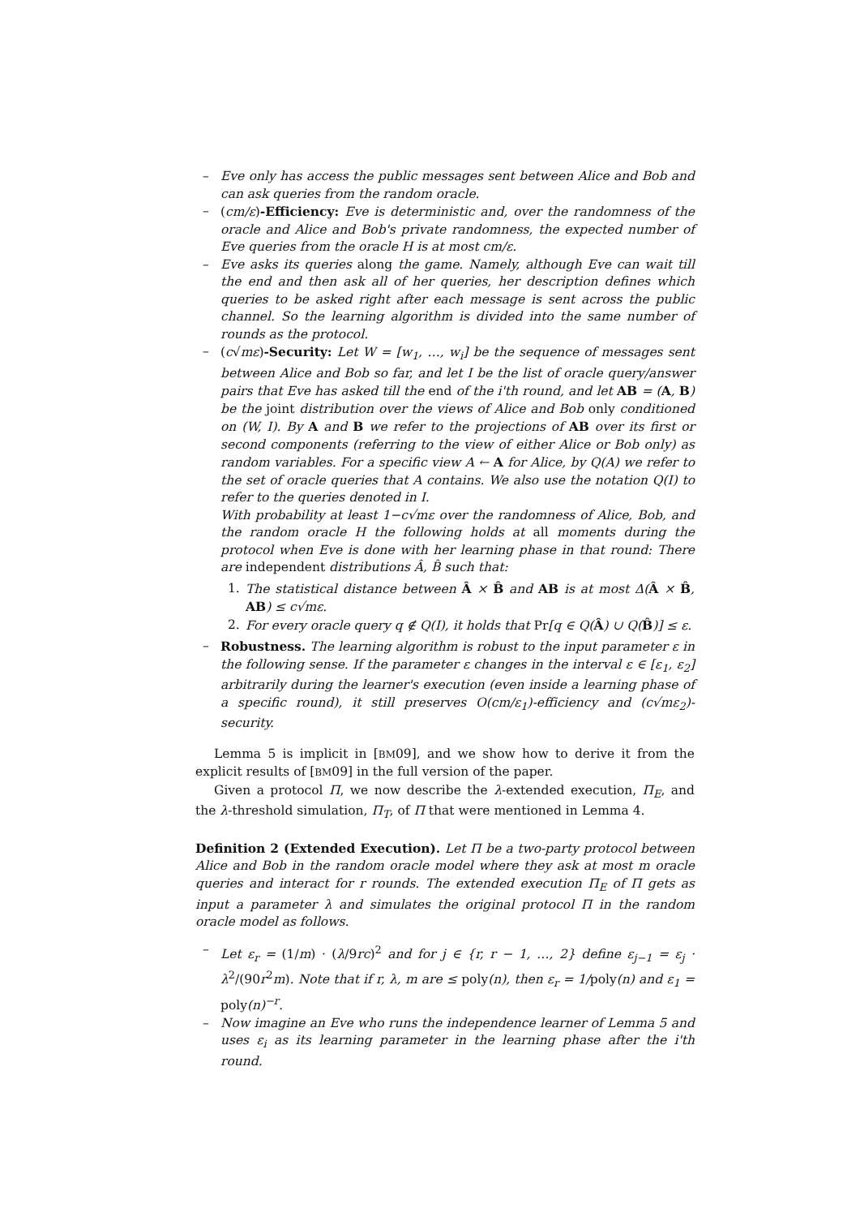– Eve only has access the public messages sent between Alice and Bob and can ask queries from the random oracle.
– (cm/ε)-Efficiency: Eve is deterministic and, over the randomness of the oracle and Alice and Bob's private randomness, the expected number of Eve queries from the oracle H is at most cm/ε.
– Eve asks its queries along the game. Namely, although Eve can wait till the end and then ask all of her queries, her description defines which queries to be asked right after each message is sent across the public channel. So the learning algorithm is divided into the same number of rounds as the protocol.
– (c√mε)-Security: Let W = [w<sub>1</sub>, …, w<sub>i</sub>] be the sequence of messages sent between Alice and Bob so far, and let I be the list of oracle query/answer pairs that Eve has asked till the end of the i'th round, and let AB = (A, B) be the joint distribution over the views of Alice and Bob only conditioned on (W, I). By A and B we refer to the projections of AB over its first or second components (referring to the view of either Alice or Bob only) as random variables. For a specific view A ← A for Alice, by Q(A) we refer to the set of oracle queries that A contains. We also use the notation Q(I) to refer to the queries denoted in I.
With probability at least 1−c√mε over the randomness of Alice, Bob, and the random oracle H the following holds at all moments during the protocol when Eve is done with her learning phase in that round: There are independent distributions Â, B̂ such that:
1. The statistical distance between Â × B̂ and AB is at most Δ(Â × B̂, AB) ≤ c√mε.
2. For every oracle query q ∉ Q(I), it holds that Pr[q ∈ Q(Â) ∪ Q(B̂)] ≤ ε.
– Robustness. The learning algorithm is robust to the input parameter ε in the following sense. If the parameter ε changes in the interval ε ∈ [ε<sub>1</sub>, ε<sub>2</sub>] arbitrarily during the learner's execution (even inside a learning phase of a specific round), it still preserves O(cm/ε<sub>1</sub>)-efficiency and (c√mε<sub>2</sub>)-security.
Lemma 5 is implicit in [BM09], and we show how to derive it from the explicit results of [BM09] in the full version of the paper.
Given a protocol Π, we now describe the λ-extended execution, Π<sub>E</sub>, and the λ-threshold simulation, Π<sub>T</sub>, of Π that were mentioned in Lemma 4.
Definition 2 (Extended Execution). Let Π be a two-party protocol between Alice and Bob in the random oracle model where they ask at most m oracle queries and interact for r rounds. The extended execution Π<sub>E</sub> of Π gets as input a parameter λ and simulates the original protocol Π in the random oracle model as follows.
– Let ε<sub>r</sub> = (1/m) · (λ/9rc)<sup>2</sup> and for j ∈ {r, r − 1, …, 2} define ε<sub>j−1</sub> = ε<sub>j</sub> · λ<sup>2</sup>/(90r<sup>2</sup>m). Note that if r, λ, m are ≤ poly(n), then ε<sub>r</sub> = 1/poly(n) and ε<sub>1</sub> = poly(n)<sup>−r</sup>.
– Now imagine an Eve who runs the independence learner of Lemma 5 and uses ε<sub>i</sub> as its learning parameter in the learning phase after the i'th round.